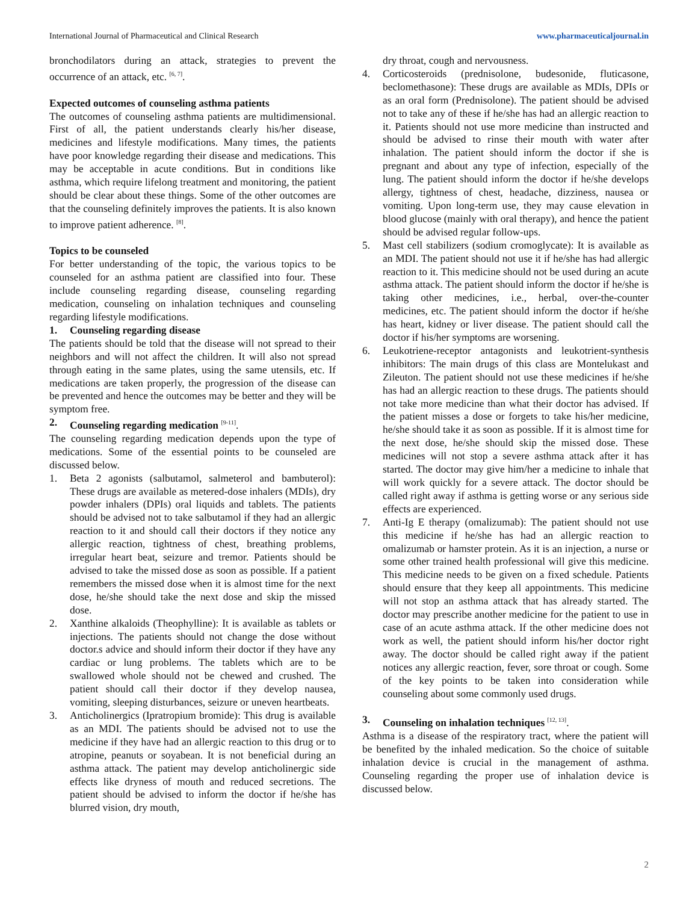International Journal of Pharmaceutical and Clinical Research www.pharmaceuticaljournal.in
bronchodilators during an attack, strategies to prevent the occurrence of an attack, etc. <sup>[6, 7]</sup>.
Expected outcomes of counseling asthma patients
The outcomes of counseling asthma patients are multidimensional. First of all, the patient understands clearly his/her disease, medicines and lifestyle modifications. Many times, the patients have poor knowledge regarding their disease and medications. This may be acceptable in acute conditions. But in conditions like asthma, which require lifelong treatment and monitoring, the patient should be clear about these things. Some of the other outcomes are that the counseling definitely improves the patients. It is also known to improve patient adherence. <sup>[8]</sup>.
Topics to be counseled
For better understanding of the topic, the various topics to be counseled for an asthma patient are classified into four. These include counseling regarding disease, counseling regarding medication, counseling on inhalation techniques and counseling regarding lifestyle modifications.
1. Counseling regarding disease
The patients should be told that the disease will not spread to their neighbors and will not affect the children. It will also not spread through eating in the same plates, using the same utensils, etc. If medications are taken properly, the progression of the disease can be prevented and hence the outcomes may be better and they will be symptom free.
2. Counseling regarding medication <sup>[9-11]</sup>.
The counseling regarding medication depends upon the type of medications. Some of the essential points to be counseled are discussed below.
1. Beta 2 agonists (salbutamol, salmeterol and bambuterol): These drugs are available as metered-dose inhalers (MDIs), dry powder inhalers (DPIs) oral liquids and tablets. The patients should be advised not to take salbutamol if they had an allergic reaction to it and should call their doctors if they notice any allergic reaction, tightness of chest, breathing problems, irregular heart beat, seizure and tremor. Patients should be advised to take the missed dose as soon as possible. If a patient remembers the missed dose when it is almost time for the next dose, he/she should take the next dose and skip the missed dose.
2. Xanthine alkaloids (Theophylline): It is available as tablets or injections. The patients should not change the dose without doctor.s advice and should inform their doctor if they have any cardiac or lung problems. The tablets which are to be swallowed whole should not be chewed and crushed. The patient should call their doctor if they develop nausea, vomiting, sleeping disturbances, seizure or uneven heartbeats.
3. Anticholinergics (Ipratropium bromide): This drug is available as an MDI. The patients should be advised not to use the medicine if they have had an allergic reaction to this drug or to atropine, peanuts or soyabean. It is not beneficial during an asthma attack. The patient may develop anticholinergic side effects like dryness of mouth and reduced secretions. The patient should be advised to inform the doctor if he/she has blurred vision, dry mouth,
dry throat, cough and nervousness.
4. Corticosteroids (prednisolone, budesonide, fluticasone, beclomethasone): These drugs are available as MDIs, DPIs or as an oral form (Prednisolone). The patient should be advised not to take any of these if he/she has had an allergic reaction to it. Patients should not use more medicine than instructed and should be advised to rinse their mouth with water after inhalation. The patient should inform the doctor if she is pregnant and about any type of infection, especially of the lung. The patient should inform the doctor if he/she develops allergy, tightness of chest, headache, dizziness, nausea or vomiting. Upon long-term use, they may cause elevation in blood glucose (mainly with oral therapy), and hence the patient should be advised regular follow-ups.
5. Mast cell stabilizers (sodium cromoglycate): It is available as an MDI. The patient should not use it if he/she has had allergic reaction to it. This medicine should not be used during an acute asthma attack. The patient should inform the doctor if he/she is taking other medicines, i.e., herbal, over-the-counter medicines, etc. The patient should inform the doctor if he/she has heart, kidney or liver disease. The patient should call the doctor if his/her symptoms are worsening.
6. Leukotriene-receptor antagonists and leukotrient-synthesis inhibitors: The main drugs of this class are Montelukast and Zileuton. The patient should not use these medicines if he/she has had an allergic reaction to these drugs. The patients should not take more medicine than what their doctor has advised. If the patient misses a dose or forgets to take his/her medicine, he/she should take it as soon as possible. If it is almost time for the next dose, he/she should skip the missed dose. These medicines will not stop a severe asthma attack after it has started. The doctor may give him/her a medicine to inhale that will work quickly for a severe attack. The doctor should be called right away if asthma is getting worse or any serious side effects are experienced.
7. Anti-Ig E therapy (omalizumab): The patient should not use this medicine if he/she has had an allergic reaction to omalizumab or hamster protein. As it is an injection, a nurse or some other trained health professional will give this medicine. This medicine needs to be given on a fixed schedule. Patients should ensure that they keep all appointments. This medicine will not stop an asthma attack that has already started. The doctor may prescribe another medicine for the patient to use in case of an acute asthma attack. If the other medicine does not work as well, the patient should inform his/her doctor right away. The doctor should be called right away if the patient notices any allergic reaction, fever, sore throat or cough. Some of the key points to be taken into consideration while counseling about some commonly used drugs.
3. Counseling on inhalation techniques <sup>[12, 13]</sup>.
Asthma is a disease of the respiratory tract, where the patient will be benefited by the inhaled medication. So the choice of suitable inhalation device is crucial in the management of asthma. Counseling regarding the proper use of inhalation device is discussed below.
2